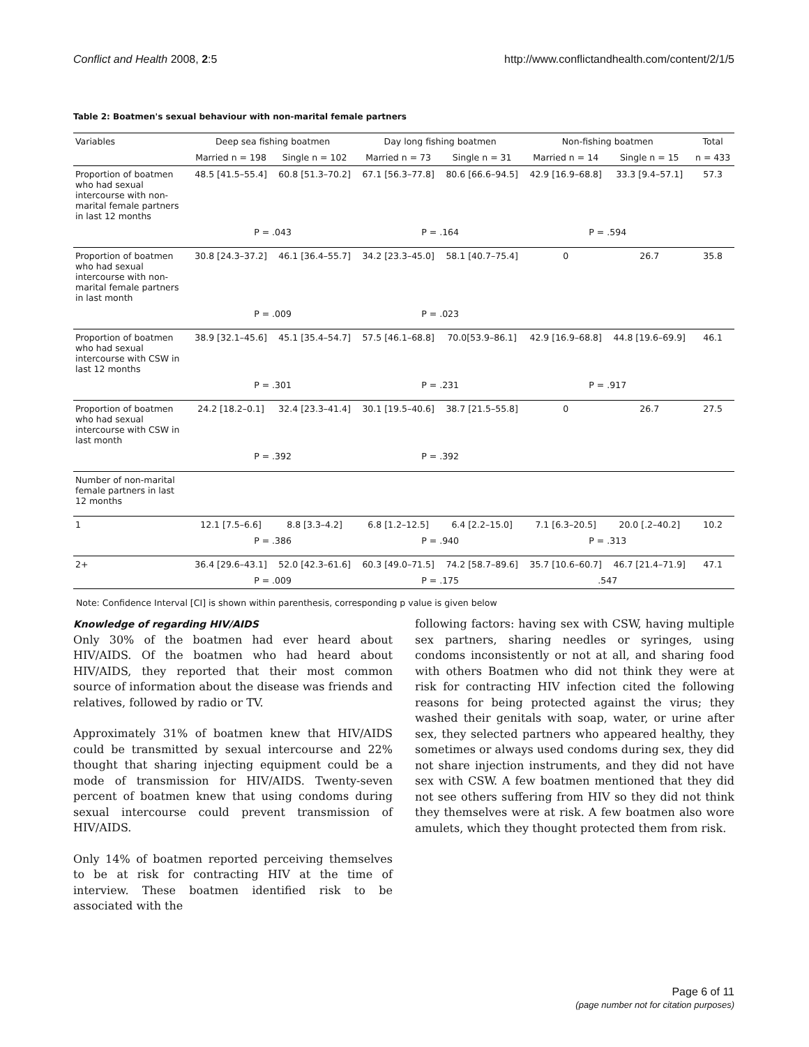Conflict and Health 2008, 2:5 http://www.conflictandhealth.com/content/2/1/5
Table 2: Boatmen's sexual behaviour with non-marital female partners
| Variables | Deep sea fishing boatmen | | Day long fishing boatmen | | Non-fishing boatmen | | Total |
| --- | --- | --- | --- | --- | --- | --- | --- |
| | Married n = 198 | Single n = 102 | Married n = 73 | Single n = 31 | Married n = 14 | Single n = 15 | n = 433 |
| Proportion of boatmen who had sexual intercourse with non-marital female partners in last 12 months | 48.5 [41.5–55.4] | 60.8 [51.3–70.2] | 67.1 [56.3–77.8] | 80.6 [66.6–94.5] | 42.9 [16.9–68.8] | 33.3 [9.4–57.1] | 57.3 |
| | P = .043 | | P = .164 | | P = .594 | | |
| Proportion of boatmen who had sexual intercourse with non-marital female partners in last month | 30.8 [24.3–37.2] | 46.1 [36.4–55.7] | 34.2 [23.3–45.0] | 58.1 [40.7–75.4] | 0 | 26.7 | 35.8 |
| | P = .009 | | P = .023 | | | | |
| Proportion of boatmen who had sexual intercourse with CSW in last 12 months | 38.9 [32.1–45.6] | 45.1 [35.4–54.7] | 57.5 [46.1–68.8] | 70.0[53.9–86.1] | 42.9 [16.9–68.8] | 44.8 [19.6–69.9] | 46.1 |
| | P = .301 | | P = .231 | | P = .917 | | |
| Proportion of boatmen who had sexual intercourse with CSW in last month | 24.2 [18.2–0.1] | 32.4 [23.3–41.4] | 30.1 [19.5–40.6] | 38.7 [21.5–55.8] | 0 | 26.7 | 27.5 |
| | P = .392 | | P = .392 | | | | |
| Number of non-marital female partners in last 12 months | | | | | | | |
| 1 | 12.1 [7.5–6.6] | 8.8 [3.3–4.2] | 6.8 [1.2–12.5] | 6.4 [2.2–15.0] | 7.1 [6.3–20.5] | 20.0 [.2–40.2] | 10.2 |
| | P = .386 | | P = .940 | | P = .313 | | |
| 2+ | 36.4 [29.6–43.1] | 52.0 [42.3–61.6] | 60.3 [49.0–71.5] | 74.2 [58.7–89.6] | 35.7 [10.6–60.7] | 46.7 [21.4–71.9] | 47.1 |
| | P = .009 | | P = .175 | | .547 | | |
Note: Confidence Interval [CI] is shown within parenthesis, corresponding p value is given below
Knowledge of regarding HIV/AIDS
Only 30% of the boatmen had ever heard about HIV/AIDS. Of the boatmen who had heard about HIV/AIDS, they reported that their most common source of information about the disease was friends and relatives, followed by radio or TV.
Approximately 31% of boatmen knew that HIV/AIDS could be transmitted by sexual intercourse and 22% thought that sharing injecting equipment could be a mode of transmission for HIV/AIDS. Twenty-seven percent of boatmen knew that using condoms during sexual intercourse could prevent transmission of HIV/AIDS.
Only 14% of boatmen reported perceiving themselves to be at risk for contracting HIV at the time of interview. These boatmen identified risk to be associated with the
following factors: having sex with CSW, having multiple sex partners, sharing needles or syringes, using condoms inconsistently or not at all, and sharing food with others Boatmen who did not think they were at risk for contracting HIV infection cited the following reasons for being protected against the virus; they washed their genitals with soap, water, or urine after sex, they selected partners who appeared healthy, they sometimes or always used condoms during sex, they did not share injection instruments, and they did not have sex with CSW. A few boatmen mentioned that they did not see others suffering from HIV so they did not think they themselves were at risk. A few boatmen also wore amulets, which they thought protected them from risk.
Page 6 of 11
(page number not for citation purposes)